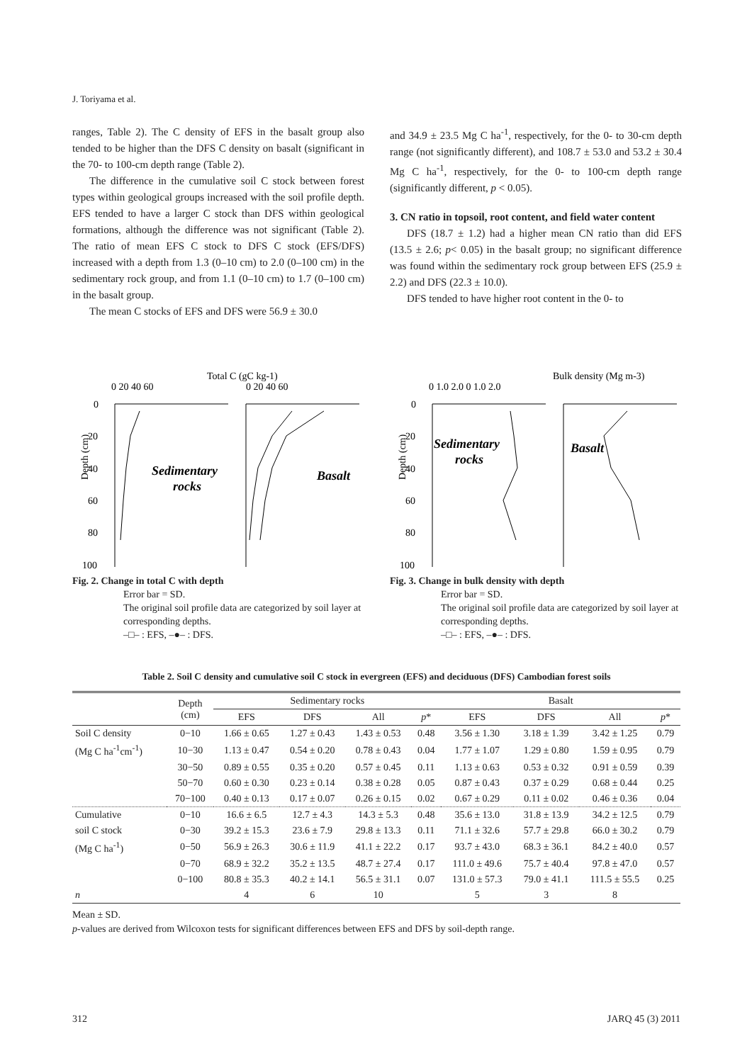J. Toriyama et al.
ranges, Table 2). The C density of EFS in the basalt group also tended to be higher than the DFS C density on basalt (significant in the 70- to 100-cm depth range (Table 2).
The difference in the cumulative soil C stock between forest types within geological groups increased with the soil profile depth. EFS tended to have a larger C stock than DFS within geological formations, although the difference was not significant (Table 2). The ratio of mean EFS C stock to DFS C stock (EFS/DFS) increased with a depth from 1.3 (0–10 cm) to 2.0 (0–100 cm) in the sedimentary rock group, and from 1.1 (0–10 cm) to 1.7 (0–100 cm) in the basalt group.
The mean C stocks of EFS and DFS were 56.9 ± 30.0
and 34.9 ± 23.5 Mg C ha<sup>-1</sup>, respectively, for the 0- to 30-cm depth range (not significantly different), and 108.7 ± 53.0 and 53.2 ± 30.4 Mg C ha<sup>-1</sup>, respectively, for the 0- to 100-cm depth range (significantly different, p < 0.05).
3. CN ratio in topsoil, root content, and field water content
DFS (18.7 ± 1.2) had a higher mean CN ratio than did EFS (13.5 ± 2.6; p< 0.05) in the basalt group; no significant difference was found within the sedimentary rock group between EFS (25.9 ± 2.2) and DFS (22.3 ± 10.0).
DFS tended to have higher root content in the 0- to
Total C (gC kg-1)
0 20 40 60
0 20 40 60
0
20
40
60
80
100
Depth (cm)
Sedimentary
rocks
Basalt
Fig. 2. Change in total C with depth
Error bar = SD.
The original soil profile data are categorized by soil layer at corresponding depths.
–□– : EFS, –●– : DFS.
Bulk density (Mg m-3)
0 1.0 2.0 0 1.0 2.0
0
20
40
60
80
100
Depth (cm)
Sedimentary
rocks
Basalt
Fig. 3. Change in bulk density with depth
Error bar = SD.
The original soil profile data are categorized by soil layer at corresponding depths.
–□– : EFS, –●– : DFS.
Table 2. Soil C density and cumulative soil C stock in evergreen (EFS) and deciduous (DFS) Cambodian forest soils
| | Depth (cm) | Sedimentary rocks | | | | Basalt | | | |
| --- | --- | --- | --- | --- | --- | --- | --- | --- | --- |
| | | EFS | DFS | All | p * | EFS | DFS | All | p * |
| Soil C density | 0−10 | 1.66 ± 0.65 | 1.27 ± 0.43 | 1.43 ± 0.53 | 0.48 | 3.56 ± 1.30 | 3.18 ± 1.39 | 3.42 ± 1.25 | 0.79 |
| (Mg C ha<sup>-1</sup>cm<sup>-1</sup>) | 10−30 | 1.13 ± 0.47 | 0.54 ± 0.20 | 0.78 ± 0.43 | 0.04 | 1.77 ± 1.07 | 1.29 ± 0.80 | 1.59 ± 0.95 | 0.79 |
| | 30−50 | 0.89 ± 0.55 | 0.35 ± 0.20 | 0.57 ± 0.45 | 0.11 | 1.13 ± 0.63 | 0.53 ± 0.32 | 0.91 ± 0.59 | 0.39 |
| | 50−70 | 0.60 ± 0.30 | 0.23 ± 0.14 | 0.38 ± 0.28 | 0.05 | 0.87 ± 0.43 | 0.37 ± 0.29 | 0.68 ± 0.44 | 0.25 |
| | 70−100 | 0.40 ± 0.13 | 0.17 ± 0.07 | 0.26 ± 0.15 | 0.02 | 0.67 ± 0.29 | 0.11 ± 0.02 | 0.46 ± 0.36 | 0.04 |
| Cumulative | 0−10 | 16.6 ± 6.5 | 12.7 ± 4.3 | 14.3 ± 5.3 | 0.48 | 35.6 ± 13.0 | 31.8 ± 13.9 | 34.2 ± 12.5 | 0.79 |
| soil C stock | 0−30 | 39.2 ± 15.3 | 23.6 ± 7.9 | 29.8 ± 13.3 | 0.11 | 71.1 ± 32.6 | 57.7 ± 29.8 | 66.0 ± 30.2 | 0.79 |
| (Mg C ha<sup>-1</sup>) | 0−50 | 56.9 ± 26.3 | 30.6 ± 11.9 | 41.1 ± 22.2 | 0.17 | 93.7 ± 43.0 | 68.3 ± 36.1 | 84.2 ± 40.0 | 0.57 |
| | 0−70 | 68.9 ± 32.2 | 35.2 ± 13.5 | 48.7 ± 27.4 | 0.17 | 111.0 ± 49.6 | 75.7 ± 40.4 | 97.8 ± 47.0 | 0.57 |
| | 0−100 | 80.8 ± 35.3 | 40.2 ± 14.1 | 56.5 ± 31.1 | 0.07 | 131.0 ± 57.3 | 79.0 ± 41.1 | 111.5 ± 55.5 | 0.25 |
| n | | 4 | 6 | 10 | | 5 | 3 | 8 | |
Mean ± SD.
p-values are derived from Wilcoxon tests for significant differences between EFS and DFS by soil-depth range.
312 JARQ 45 (3) 2011